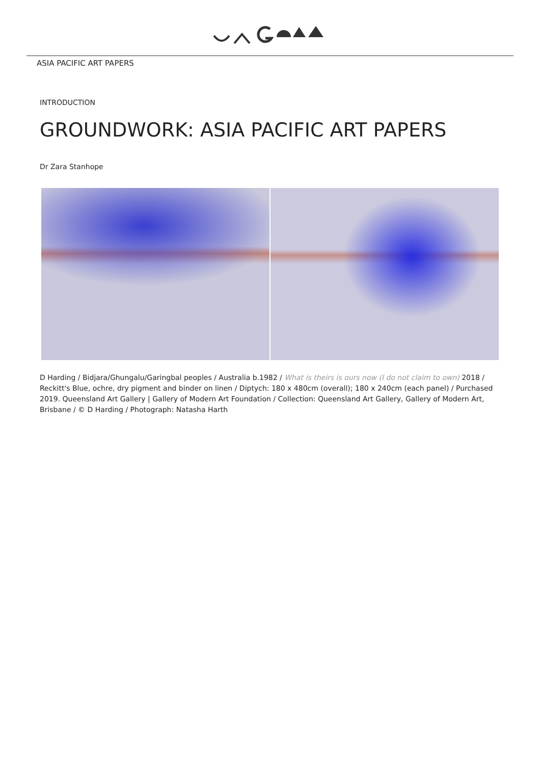ASIA PACIFIC ART PAPERS
INTRODUCTION
GROUNDWORK: ASIA PACIFIC ART PAPERS
Dr Zara Stanhope
D Harding / Bidjara/Ghungalu/Garingbal peoples / Australia b.1982 / What is theirs is ours now (I do not claim to own) 2018 / Reckitt's Blue, ochre, dry pigment and binder on linen / Diptych: 180 x 480cm (overall); 180 x 240cm (each panel) / Purchased 2019. Queensland Art Gallery | Gallery of Modern Art Foundation / Collection: Queensland Art Gallery, Gallery of Modern Art, Brisbane / © D Harding / Photograph: Natasha Harth